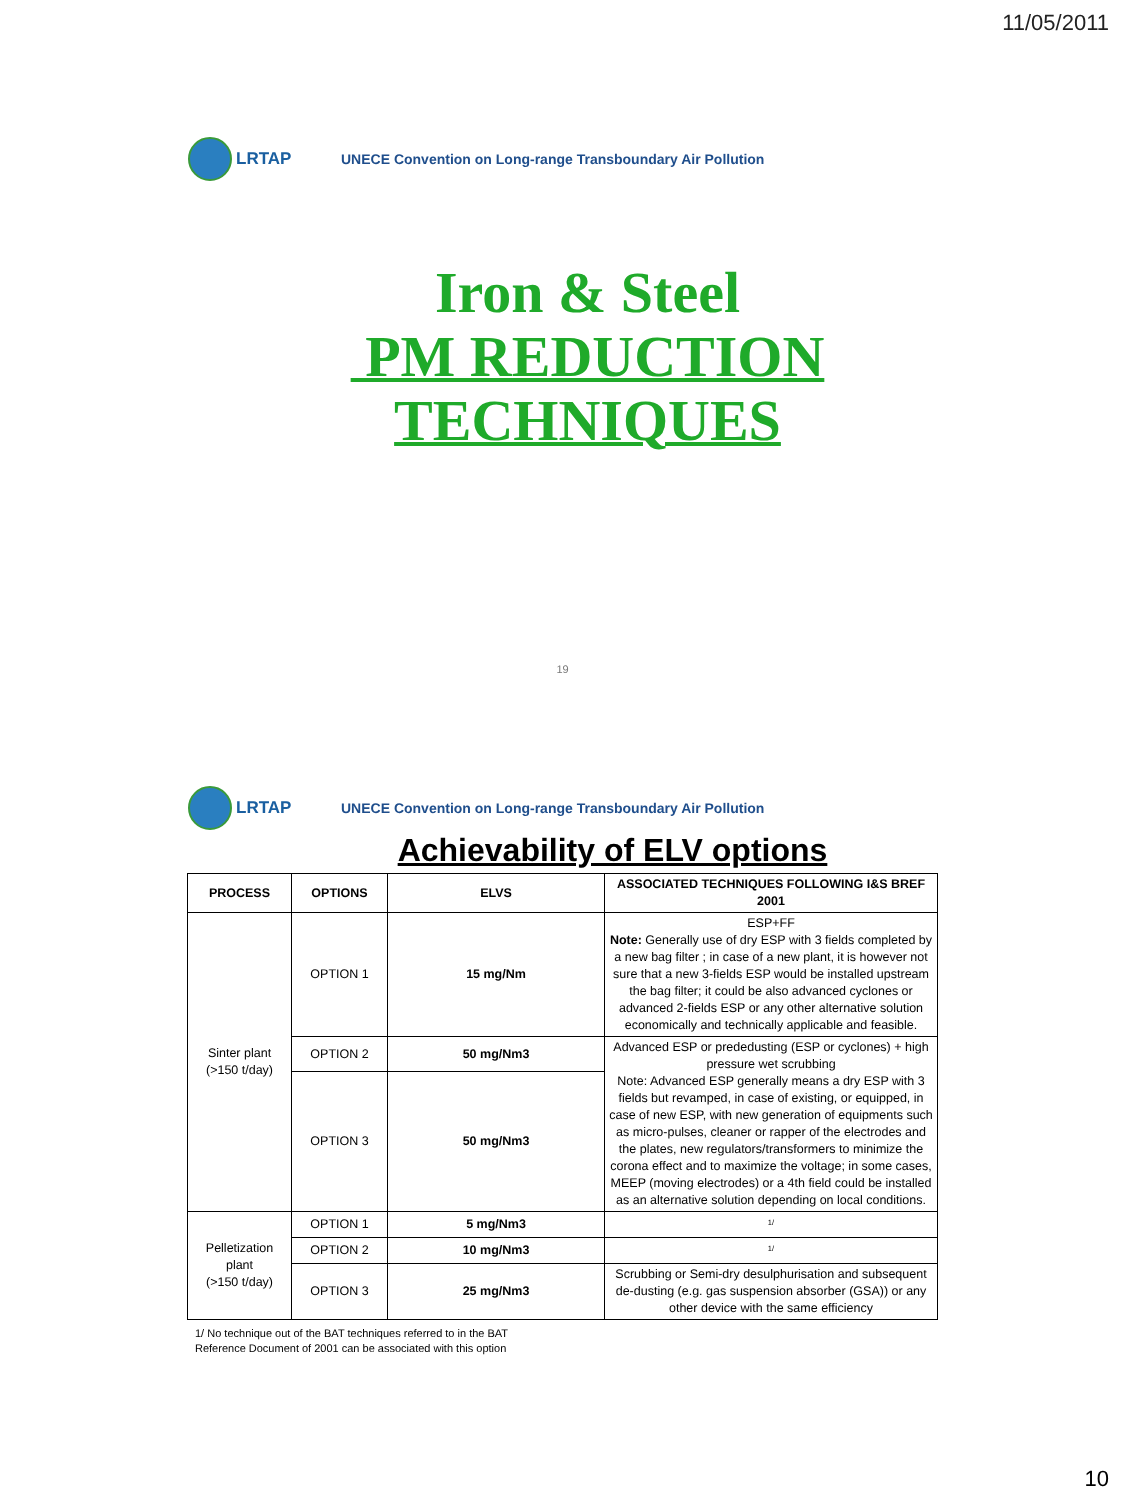11/05/2011
LRTAP
UNECE Convention on Long-range Transboundary Air Pollution
Iron & Steel
PM REDUCTION
TECHNIQUES
19
LRTAP
UNECE Convention on Long-range Transboundary Air Pollution
Achievability of ELV options
| PROCESS | OPTIONS | ELVS | ASSOCIATED TECHNIQUES FOLLOWING I&S BREF 2001 |
| --- | --- | --- | --- |
| Sinter plant (>150 t/day) | OPTION 1 | 15 mg/Nm | ESP+FF Note: Generally use of dry ESP with 3 fields completed by a new bag filter ; in case of a new plant, it is however not sure that a new 3-fields ESP would be installed upstream the bag filter; it could be also advanced cyclones or advanced 2-fields ESP or any other alternative solution economically and technically applicable and feasible. |
| | OPTION 2 | 50 mg/Nm3 | Advanced ESP or prededusting (ESP or cyclones) + high pressure wet scrubbing Note: Advanced ESP generally means a dry ESP with 3 fields but revamped, in case of existing, or equipped, in case of new ESP, with new generation of equipments such as micro-pulses, cleaner or rapper of the electrodes and the plates, new regulators/transformers to minimize the corona effect and to maximize the voltage; in some cases, MEEP (moving electrodes) or a 4th field could be installed as an alternative solution depending on local conditions. |
| | OPTION 3 | 50 mg/Nm3 | |
| Pelletization plant (>150 t/day) | OPTION 1 | 5 mg/Nm3 | <sup>1/</sup> |
| | OPTION 2 | 10 mg/Nm3 | <sup>1/</sup> |
| | OPTION 3 | 25 mg/Nm3 | Scrubbing or Semi-dry desulphurisation and subsequent de-dusting (e.g. gas suspension absorber (GSA)) or any other device with the same efficiency |
1/ No technique out of the BAT techniques referred to in the BAT
Reference Document of 2001 can be associated with this option
10